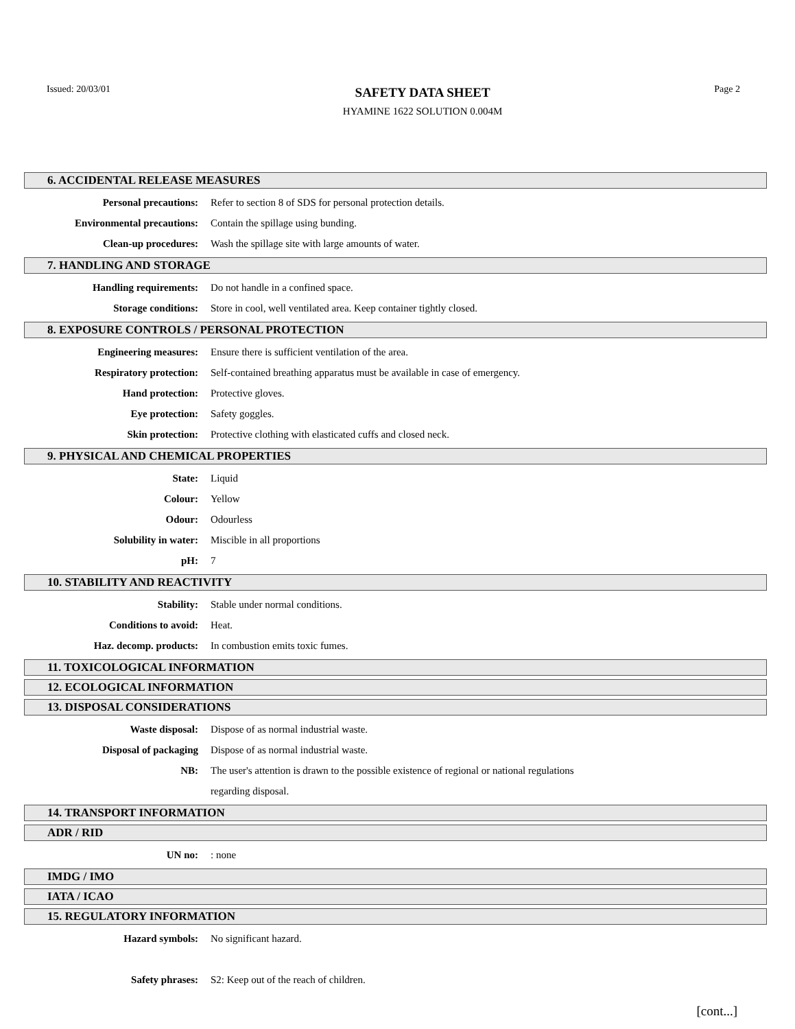Issued: 20/03/01
SAFETY DATA SHEET
HYAMINE 1622 SOLUTION 0.004M
Page 2
6. ACCIDENTAL RELEASE MEASURES
Personal precautions: Refer to section 8 of SDS for personal protection details.
Environmental precautions: Contain the spillage using bunding.
Clean-up procedures: Wash the spillage site with large amounts of water.
7. HANDLING AND STORAGE
Handling requirements: Do not handle in a confined space.
Storage conditions: Store in cool, well ventilated area. Keep container tightly closed.
8. EXPOSURE CONTROLS / PERSONAL PROTECTION
Engineering measures: Ensure there is sufficient ventilation of the area.
Respiratory protection: Self-contained breathing apparatus must be available in case of emergency.
Hand protection: Protective gloves.
Eye protection: Safety goggles.
Skin protection: Protective clothing with elasticated cuffs and closed neck.
9. PHYSICAL AND CHEMICAL PROPERTIES
State: Liquid
Colour: Yellow
Odour: Odourless
Solubility in water: Miscible in all proportions
pH: 7
10. STABILITY AND REACTIVITY
Stability: Stable under normal conditions.
Conditions to avoid: Heat.
Haz. decomp. products: In combustion emits toxic fumes.
11. TOXICOLOGICAL INFORMATION
12. ECOLOGICAL INFORMATION
13. DISPOSAL CONSIDERATIONS
Waste disposal: Dispose of as normal industrial waste.
Disposal of packaging Dispose of as normal industrial waste.
NB: The user's attention is drawn to the possible existence of regional or national regulations
regarding disposal.
14. TRANSPORT INFORMATION
ADR / RID
UN no:: none
IMDG / IMO
IATA / ICAO
15. REGULATORY INFORMATION
Hazard symbols: No significant hazard.
Safety phrases: S2: Keep out of the reach of children.
[cont...]